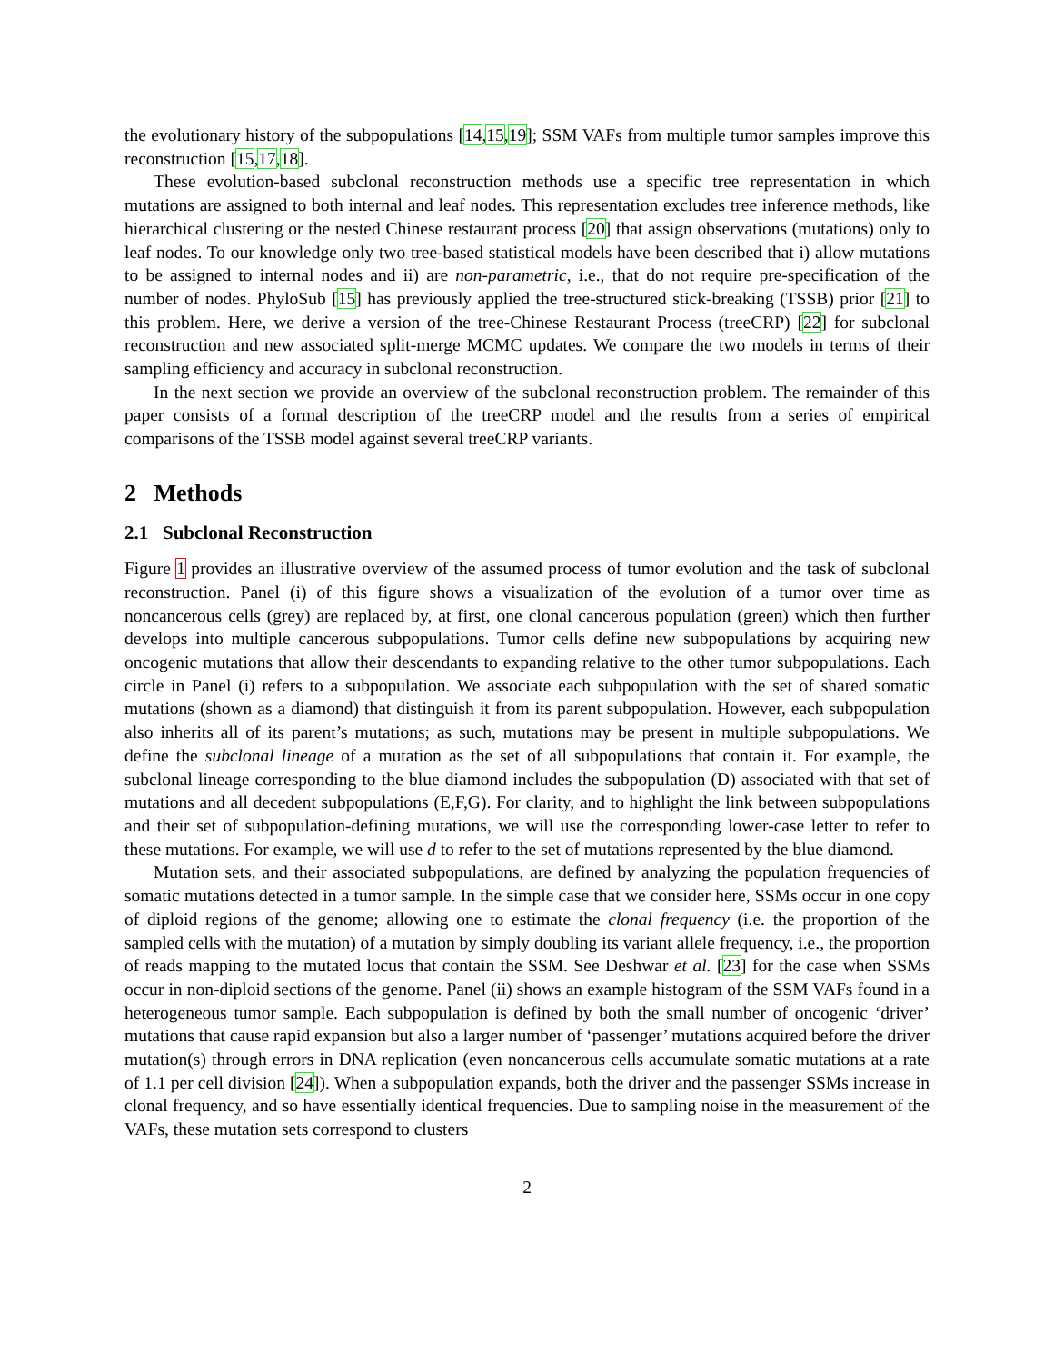the evolutionary history of the subpopulations [14,15,19]; SSM VAFs from multiple tumor samples improve this reconstruction [15,17,18].
These evolution-based subclonal reconstruction methods use a specific tree representation in which mutations are assigned to both internal and leaf nodes. This representation excludes tree inference methods, like hierarchical clustering or the nested Chinese restaurant process [20] that assign observations (mutations) only to leaf nodes. To our knowledge only two tree-based statistical models have been described that i) allow mutations to be assigned to internal nodes and ii) are non-parametric, i.e., that do not require pre-specification of the number of nodes. PhyloSub [15] has previously applied the tree-structured stick-breaking (TSSB) prior [21] to this problem. Here, we derive a version of the tree-Chinese Restaurant Process (treeCRP) [22] for subclonal reconstruction and new associated split-merge MCMC updates. We compare the two models in terms of their sampling efficiency and accuracy in subclonal reconstruction.
In the next section we provide an overview of the subclonal reconstruction problem. The remainder of this paper consists of a formal description of the treeCRP model and the results from a series of empirical comparisons of the TSSB model against several treeCRP variants.
2 Methods
2.1 Subclonal Reconstruction
Figure 1 provides an illustrative overview of the assumed process of tumor evolution and the task of subclonal reconstruction. Panel (i) of this figure shows a visualization of the evolution of a tumor over time as noncancerous cells (grey) are replaced by, at first, one clonal cancerous population (green) which then further develops into multiple cancerous subpopulations. Tumor cells define new subpopulations by acquiring new oncogenic mutations that allow their descendants to expanding relative to the other tumor subpopulations. Each circle in Panel (i) refers to a subpopulation. We associate each subpopulation with the set of shared somatic mutations (shown as a diamond) that distinguish it from its parent subpopulation. However, each subpopulation also inherits all of its parent’s mutations; as such, mutations may be present in multiple subpopulations. We define the subclonal lineage of a mutation as the set of all subpopulations that contain it. For example, the subclonal lineage corresponding to the blue diamond includes the subpopulation (D) associated with that set of mutations and all decedent subpopulations (E,F,G). For clarity, and to highlight the link between subpopulations and their set of subpopulation-defining mutations, we will use the corresponding lower-case letter to refer to these mutations. For example, we will use d to refer to the set of mutations represented by the blue diamond.
Mutation sets, and their associated subpopulations, are defined by analyzing the population frequencies of somatic mutations detected in a tumor sample. In the simple case that we consider here, SSMs occur in one copy of diploid regions of the genome; allowing one to estimate the clonal frequency (i.e. the proportion of the sampled cells with the mutation) of a mutation by simply doubling its variant allele frequency, i.e., the proportion of reads mapping to the mutated locus that contain the SSM. See Deshwar et al. [23] for the case when SSMs occur in non-diploid sections of the genome. Panel (ii) shows an example histogram of the SSM VAFs found in a heterogeneous tumor sample. Each subpopulation is defined by both the small number of oncogenic ‘driver’ mutations that cause rapid expansion but also a larger number of ‘passenger’ mutations acquired before the driver mutation(s) through errors in DNA replication (even noncancerous cells accumulate somatic mutations at a rate of 1.1 per cell division [24]). When a subpopulation expands, both the driver and the passenger SSMs increase in clonal frequency, and so have essentially identical frequencies. Due to sampling noise in the measurement of the VAFs, these mutation sets correspond to clusters
2